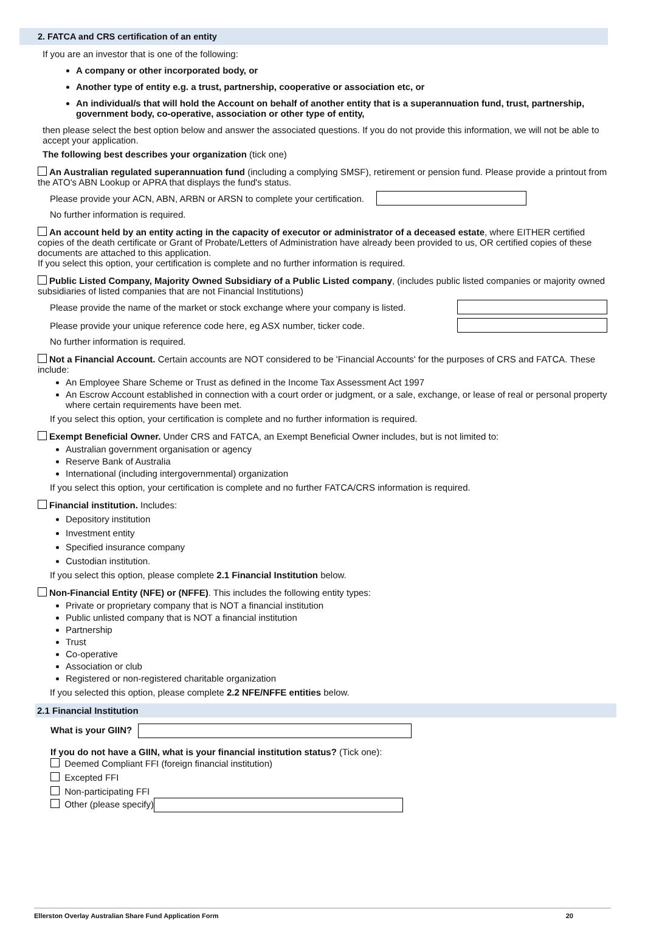2. FATCA and CRS certification of an entity
If you are an investor that is one of the following:
A company or other incorporated body, or
Another type of entity e.g. a trust, partnership, cooperative or association etc, or
An individual/s that will hold the Account on behalf of another entity that is a superannuation fund, trust, partnership, government body, co-operative, association or other type of entity,
then please select the best option below and answer the associated questions. If you do not provide this information, we will not be able to accept your application.
The following best describes your organization (tick one)
An Australian regulated superannuation fund (including a complying SMSF), retirement or pension fund. Please provide a printout from the ATO's ABN Lookup or APRA that displays the fund's status.
Please provide your ACN, ABN, ARBN or ARSN to complete your certification.
No further information is required.
An account held by an entity acting in the capacity of executor or administrator of a deceased estate, where EITHER certified copies of the death certificate or Grant of Probate/Letters of Administration have already been provided to us, OR certified copies of these documents are attached to this application.
If you select this option, your certification is complete and no further information is required.
Public Listed Company, Majority Owned Subsidiary of a Public Listed company, (includes public listed companies or majority owned subsidiaries of listed companies that are not Financial Institutions)
Please provide the name of the market or stock exchange where your company is listed.
Please provide your unique reference code here, eg ASX number, ticker code.
No further information is required.
Not a Financial Account. Certain accounts are NOT considered to be 'Financial Accounts' for the purposes of CRS and FATCA. These include:
An Employee Share Scheme or Trust as defined in the Income Tax Assessment Act 1997
An Escrow Account established in connection with a court order or judgment, or a sale, exchange, or lease of real or personal property where certain requirements have been met.
If you select this option, your certification is complete and no further information is required.
Exempt Beneficial Owner. Under CRS and FATCA, an Exempt Beneficial Owner includes, but is not limited to:
Australian government organisation or agency
Reserve Bank of Australia
International (including intergovernmental) organization
If you select this option, your certification is complete and no further FATCA/CRS information is required.
Financial institution. Includes:
Depository institution
Investment entity
Specified insurance company
Custodian institution.
If you select this option, please complete 2.1 Financial Institution below.
Non-Financial Entity (NFE) or (NFFE). This includes the following entity types:
Private or proprietary company that is NOT a financial institution
Public unlisted company that is NOT a financial institution
Partnership
Trust
Co-operative
Association or club
Registered or non-registered charitable organization
If you selected this option, please complete 2.2 NFE/NFFE entities below.
2.1 Financial Institution
What is your GIIN?
If you do not have a GIIN, what is your financial institution status? (Tick one):
Deemed Compliant FFI (foreign financial institution)
Excepted FFI
Non-participating FFI
Other (please specify)
Ellerston Overlay Australian Share Fund Application Form 20